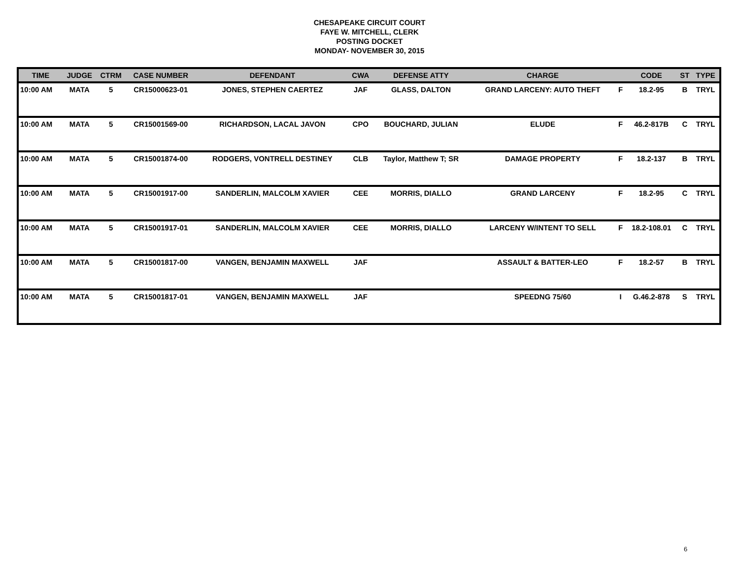CHESAPEAKE CIRCUIT COURT
FAYE W. MITCHELL, CLERK
POSTING DOCKET
MONDAY- NOVEMBER 30, 2015
| TIME | JUDGE | CTRM | CASE NUMBER | DEFENDANT | CWA | DEFENSE ATTY | CHARGE | | CODE | ST | TYPE |
| --- | --- | --- | --- | --- | --- | --- | --- | --- | --- | --- | --- |
| 10:00 AM | MATA | 5 | CR15000623-01 | JONES, STEPHEN CAERTEZ | JAF | GLASS, DALTON | GRAND LARCENY: AUTO THEFT | F | 18.2-95 | B | TRYL |
| 10:00 AM | MATA | 5 | CR15001569-00 | RICHARDSON, LACAL JAVON | CPO | BOUCHARD, JULIAN | ELUDE | F | 46.2-817B | C | TRYL |
| 10:00 AM | MATA | 5 | CR15001874-00 | RODGERS, VONTRELL DESTINEY | CLB | Taylor, Matthew T; SR | DAMAGE PROPERTY | F | 18.2-137 | B | TRYL |
| 10:00 AM | MATA | 5 | CR15001917-00 | SANDERLIN, MALCOLM XAVIER | CEE | MORRIS, DIALLO | GRAND LARCENY | F | 18.2-95 | C | TRYL |
| 10:00 AM | MATA | 5 | CR15001917-01 | SANDERLIN, MALCOLM XAVIER | CEE | MORRIS, DIALLO | LARCENY W/INTENT TO SELL | F | 18.2-108.01 | C | TRYL |
| 10:00 AM | MATA | 5 | CR15001817-00 | VANGEN, BENJAMIN MAXWELL | JAF | | ASSAULT & BATTER-LEO | F | 18.2-57 | B | TRYL |
| 10:00 AM | MATA | 5 | CR15001817-01 | VANGEN, BENJAMIN MAXWELL | JAF | | SPEEDNG 75/60 | I | G.46.2-878 | S | TRYL |
6